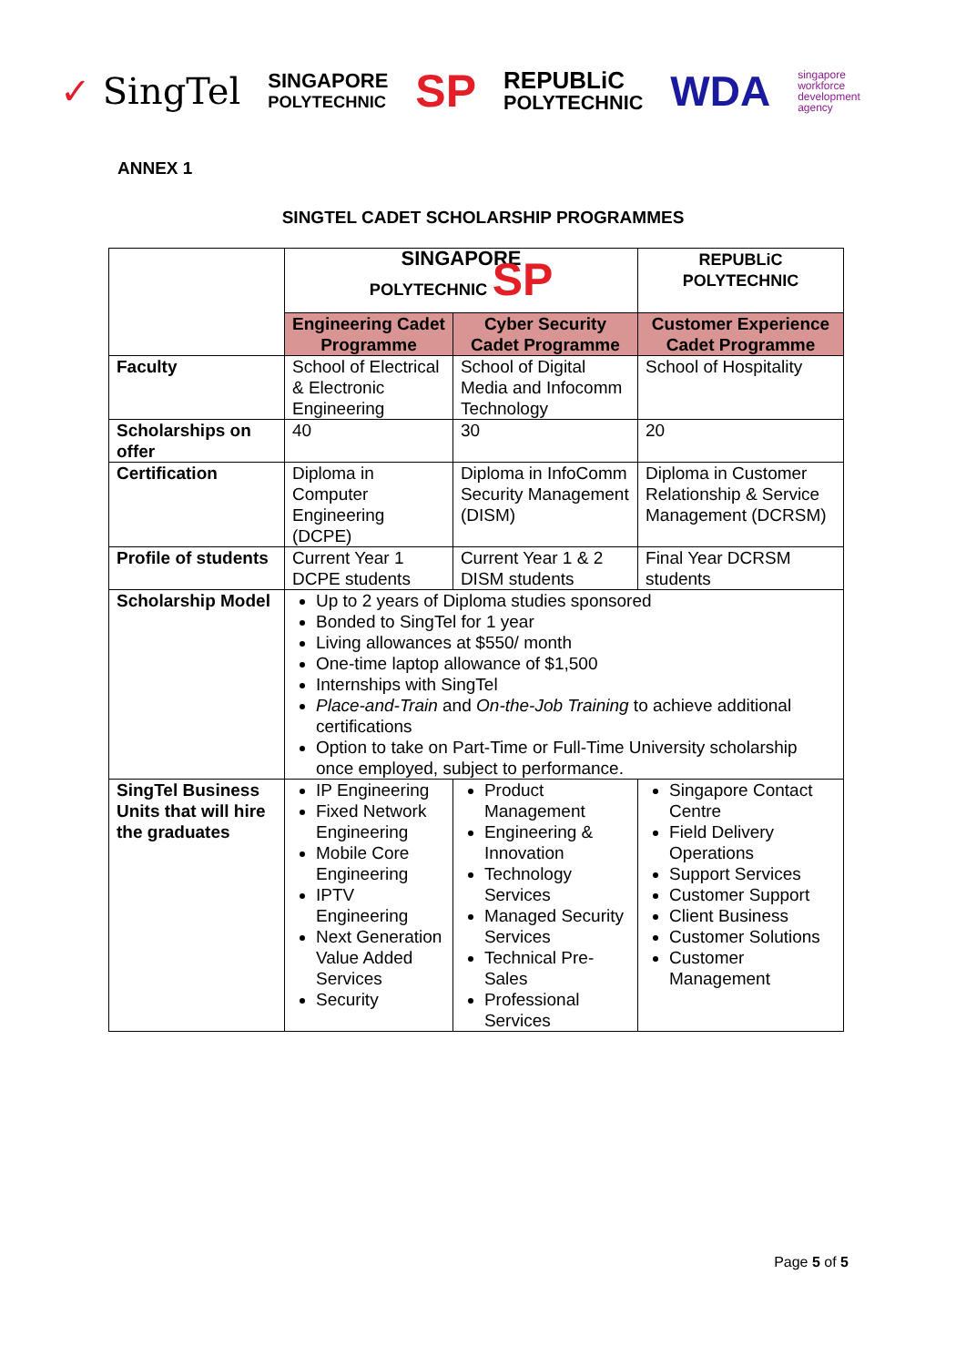✓ SingTel SINGAPORE
POLYTECHNIC SP REPUBLiC
POLYTECHNIC WDA singapore
workforce
development
agency
ANNEX 1
SINGTEL CADET SCHOLARSHIP PROGRAMMES
| | SINGAPORE POLYTECHNIC SP | | REPUBLiC POLYTECHNIC |
| | Engineering Cadet Programme | Cyber Security Cadet Programme | Customer Experience Cadet Programme |
| Faculty | School of Electrical & Electronic Engineering | School of Digital Media and Infocomm Technology | School of Hospitality |
| Scholarships on offer | 40 | 30 | 20 |
| Certification | Diploma in Computer Engineering (DCPE) | Diploma in InfoComm Security Management (DISM) | Diploma in Customer Relationship & Service Management (DCRSM) |
| Profile of students | Current Year 1 DCPE students | Current Year 1 & 2 DISM students | Final Year DCRSM students |
| Scholarship Model | Up to 2 years of Diploma studies sponsored Bonded to SingTel for 1 year Living allowances at $550/ month One-time laptop allowance of $1,500 Internships with SingTel Place-and-Train and On-the-Job Training to achieve additional certifications Option to take on Part-Time or Full-Time University scholarship once employed, subject to performance. | | |
| SingTel Business Units that will hire the graduates | IP Engineering Fixed Network Engineering Mobile Core Engineering IPTV Engineering Next Generation Value Added Services Security | Product Management Engineering & Innovation Technology Services Managed Security Services Technical Pre-Sales Professional Services | Singapore Contact Centre Field Delivery Operations Support Services Customer Support Client Business Customer Solutions Customer Management |
Page 5 of 5